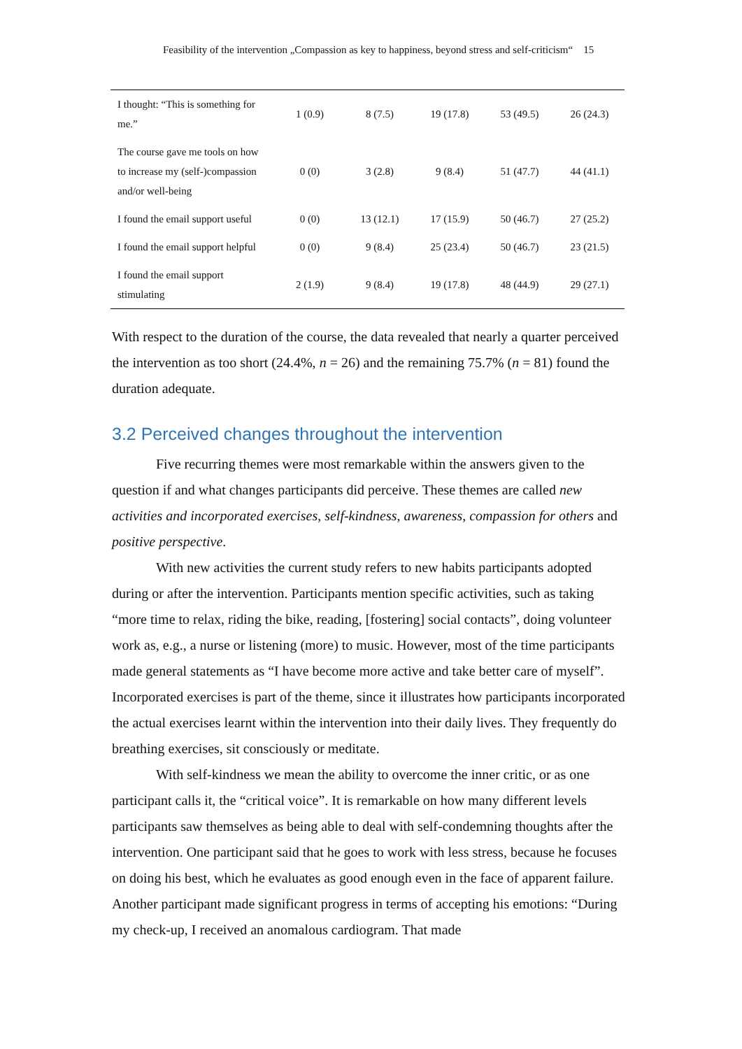Feasibility of the intervention „Compassion as key to happiness, beyond stress and self-criticism“ 15
| I thought: “This is something for me.” | 1 (0.9) | 8 (7.5) | 19 (17.8) | 53 (49.5) | 26 (24.3) |
| The course gave me tools on how to increase my (self-)compassion and/or well-being | 0 (0) | 3 (2.8) | 9 (8.4) | 51 (47.7) | 44 (41.1) |
| I found the email support useful | 0 (0) | 13 (12.1) | 17 (15.9) | 50 (46.7) | 27 (25.2) |
| I found the email support helpful | 0 (0) | 9 (8.4) | 25 (23.4) | 50 (46.7) | 23 (21.5) |
| I found the email support stimulating | 2 (1.9) | 9 (8.4) | 19 (17.8) | 48 (44.9) | 29 (27.1) |
With respect to the duration of the course, the data revealed that nearly a quarter perceived the intervention as too short (24.4%, n = 26) and the remaining 75.7% (n = 81) found the duration adequate.
3.2 Perceived changes throughout the intervention
Five recurring themes were most remarkable within the answers given to the question if and what changes participants did perceive. These themes are called new activities and incorporated exercises, self-kindness, awareness, compassion for others and positive perspective.
With new activities the current study refers to new habits participants adopted during or after the intervention. Participants mention specific activities, such as taking “more time to relax, riding the bike, reading, [fostering] social contacts”, doing volunteer work as, e.g., a nurse or listening (more) to music. However, most of the time participants made general statements as “I have become more active and take better care of myself”. Incorporated exercises is part of the theme, since it illustrates how participants incorporated the actual exercises learnt within the intervention into their daily lives. They frequently do breathing exercises, sit consciously or meditate.
With self-kindness we mean the ability to overcome the inner critic, or as one participant calls it, the “critical voice”. It is remarkable on how many different levels participants saw themselves as being able to deal with self-condemning thoughts after the intervention. One participant said that he goes to work with less stress, because he focuses on doing his best, which he evaluates as good enough even in the face of apparent failure. Another participant made significant progress in terms of accepting his emotions: “During my check-up, I received an anomalous cardiogram. That made